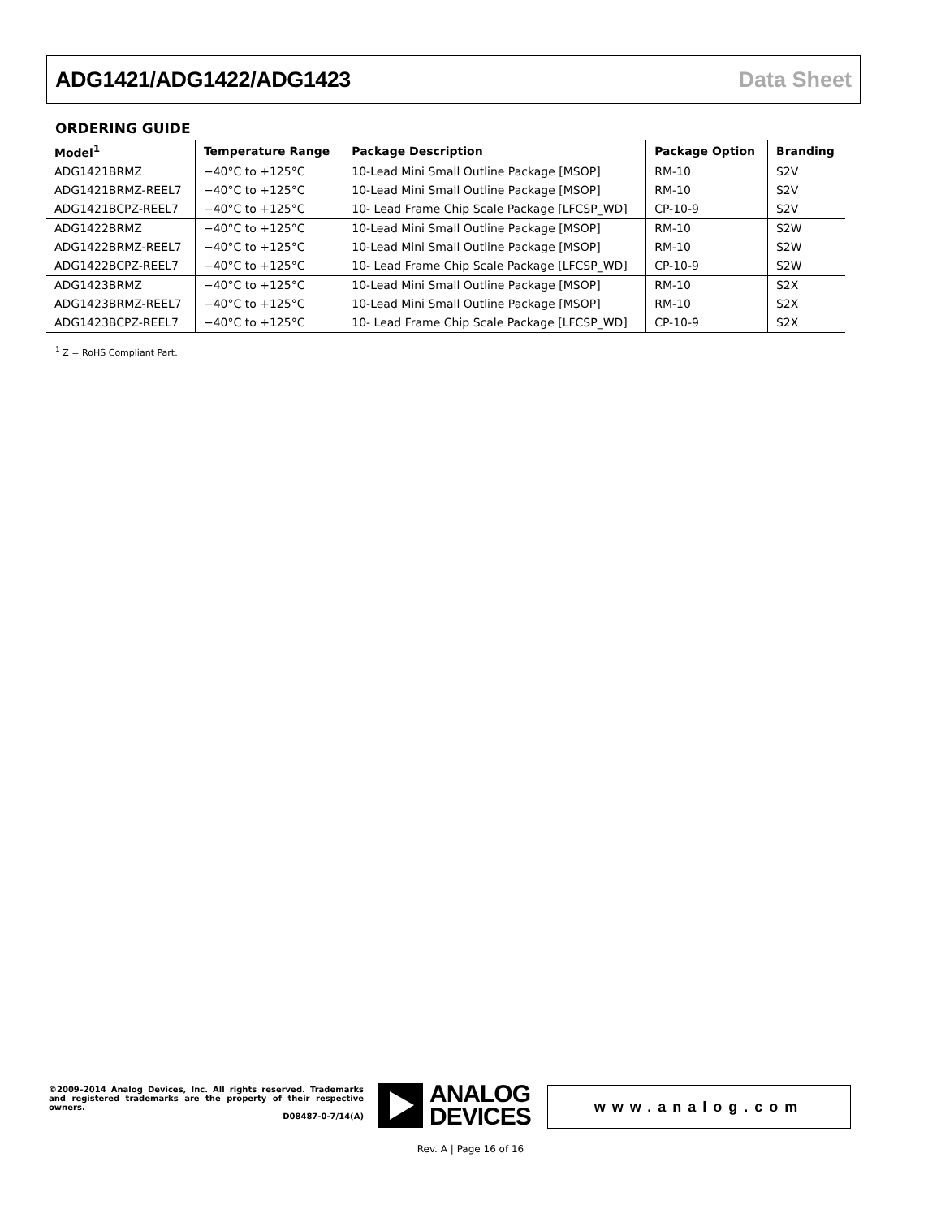ADG1421/ADG1422/ADG1423 Data Sheet
ORDERING GUIDE
| Model<sup>1</sup> | Temperature Range | Package Description | Package Option | Branding |
| --- | --- | --- | --- | --- |
| ADG1421BRMZ | −40°C to +125°C | 10-Lead Mini Small Outline Package [MSOP] | RM-10 | S2V |
| ADG1421BRMZ-REEL7 | −40°C to +125°C | 10-Lead Mini Small Outline Package [MSOP] | RM-10 | S2V |
| ADG1421BCPZ-REEL7 | −40°C to +125°C | 10- Lead Frame Chip Scale Package [LFCSP_WD] | CP-10-9 | S2V |
| ADG1422BRMZ | −40°C to +125°C | 10-Lead Mini Small Outline Package [MSOP] | RM-10 | S2W |
| ADG1422BRMZ-REEL7 | −40°C to +125°C | 10-Lead Mini Small Outline Package [MSOP] | RM-10 | S2W |
| ADG1422BCPZ-REEL7 | −40°C to +125°C | 10- Lead Frame Chip Scale Package [LFCSP_WD] | CP-10-9 | S2W |
| ADG1423BRMZ | −40°C to +125°C | 10-Lead Mini Small Outline Package [MSOP] | RM-10 | S2X |
| ADG1423BRMZ-REEL7 | −40°C to +125°C | 10-Lead Mini Small Outline Package [MSOP] | RM-10 | S2X |
| ADG1423BCPZ-REEL7 | −40°C to +125°C | 10- Lead Frame Chip Scale Package [LFCSP_WD] | CP-10-9 | S2X |
<sup>1</sup> Z = RoHS Compliant Part.
©2009–2014 Analog Devices, Inc. All rights reserved. Trademarks and registered trademarks are the property of their respective owners.
D08487-0-7/14(A)
ANALOG
DEVICES
www.analog.com
Rev. A | Page 16 of 16